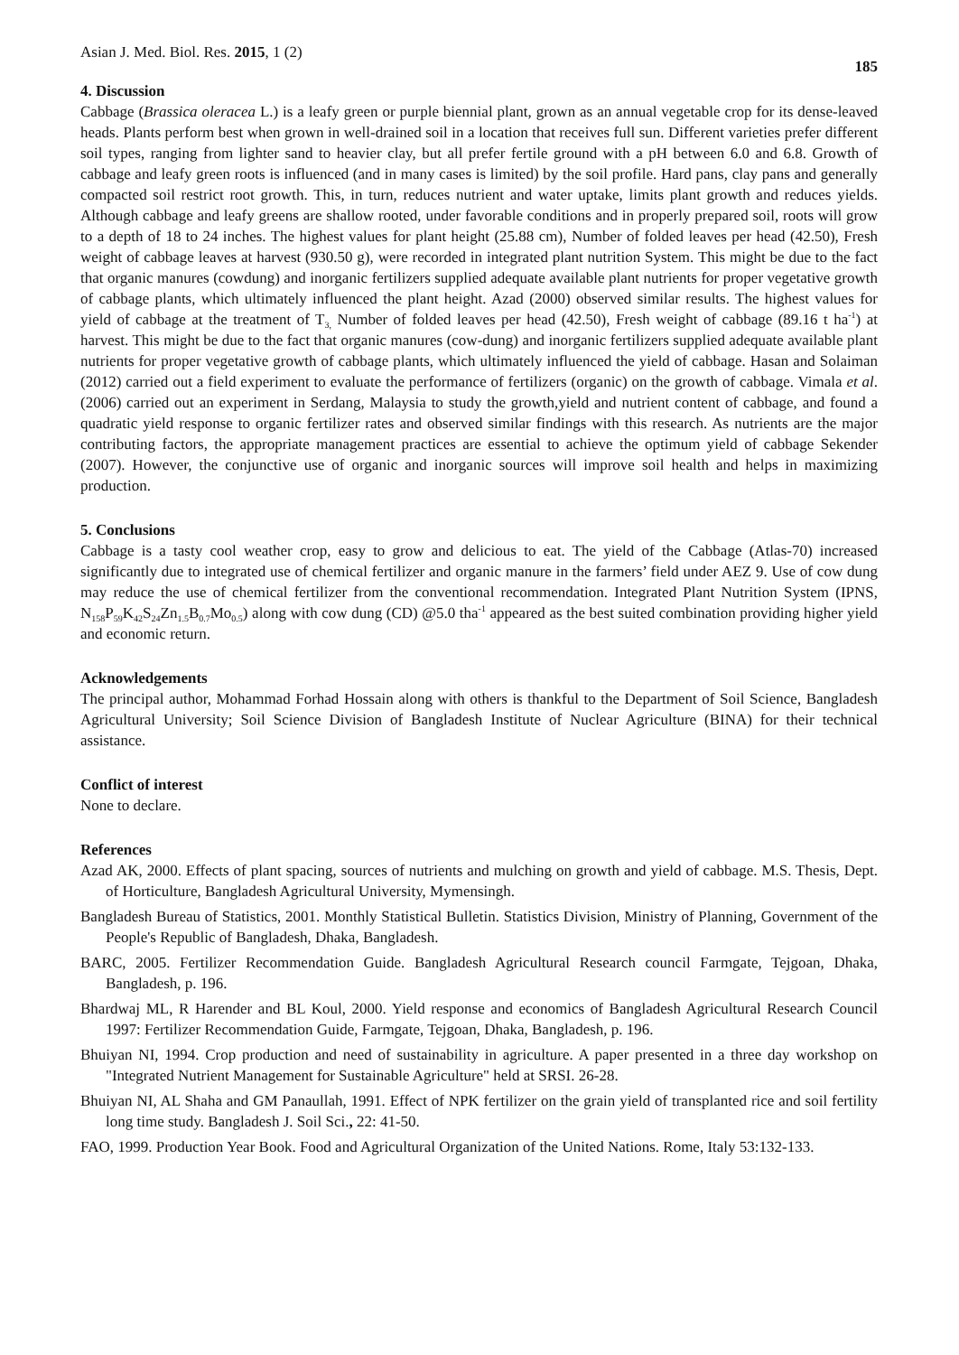Asian J. Med. Biol. Res. 2015, 1 (2)
185
4. Discussion
Cabbage (Brassica oleracea L.) is a leafy green or purple biennial plant, grown as an annual vegetable crop for its dense-leaved heads. Plants perform best when grown in well-drained soil in a location that receives full sun. Different varieties prefer different soil types, ranging from lighter sand to heavier clay, but all prefer fertile ground with a pH between 6.0 and 6.8. Growth of cabbage and leafy green roots is influenced (and in many cases is limited) by the soil profile. Hard pans, clay pans and generally compacted soil restrict root growth. This, in turn, reduces nutrient and water uptake, limits plant growth and reduces yields. Although cabbage and leafy greens are shallow rooted, under favorable conditions and in properly prepared soil, roots will grow to a depth of 18 to 24 inches. The highest values for plant height (25.88 cm), Number of folded leaves per head (42.50), Fresh weight of cabbage leaves at harvest (930.50 g), were recorded in integrated plant nutrition System. This might be due to the fact that organic manures (cowdung) and inorganic fertilizers supplied adequate available plant nutrients for proper vegetative growth of cabbage plants, which ultimately influenced the plant height. Azad (2000) observed similar results. The highest values for yield of cabbage at the treatment of T<sub>3,</sub> Number of folded leaves per head (42.50), Fresh weight of cabbage (89.16 t ha<sup>-1</sup>) at harvest. This might be due to the fact that organic manures (cow-dung) and inorganic fertilizers supplied adequate available plant nutrients for proper vegetative growth of cabbage plants, which ultimately influenced the yield of cabbage. Hasan and Solaiman (2012) carried out a field experiment to evaluate the performance of fertilizers (organic) on the growth of cabbage. Vimala et al. (2006) carried out an experiment in Serdang, Malaysia to study the growth,yield and nutrient content of cabbage, and found a quadratic yield response to organic fertilizer rates and observed similar findings with this research. As nutrients are the major contributing factors, the appropriate management practices are essential to achieve the optimum yield of cabbage Sekender (2007). However, the conjunctive use of organic and inorganic sources will improve soil health and helps in maximizing production.
5. Conclusions
Cabbage is a tasty cool weather crop, easy to grow and delicious to eat. The yield of the Cabbage (Atlas-70) increased significantly due to integrated use of chemical fertilizer and organic manure in the farmers’ field under AEZ 9. Use of cow dung may reduce the use of chemical fertilizer from the conventional recommendation. Integrated Plant Nutrition System (IPNS, N<sub>158</sub>P<sub>59</sub>K<sub>42</sub>S<sub>24</sub>Zn<sub>1.5</sub>B<sub>0.7</sub>Mo<sub>0.5</sub>) along with cow dung (CD) @5.0 tha<sup>-1</sup> appeared as the best suited combination providing higher yield and economic return.
Acknowledgements
The principal author, Mohammad Forhad Hossain along with others is thankful to the Department of Soil Science, Bangladesh Agricultural University; Soil Science Division of Bangladesh Institute of Nuclear Agriculture (BINA) for their technical assistance.
Conflict of interest
None to declare.
References
Azad AK, 2000. Effects of plant spacing, sources of nutrients and mulching on growth and yield of cabbage. M.S. Thesis, Dept. of Horticulture, Bangladesh Agricultural University, Mymensingh.
Bangladesh Bureau of Statistics, 2001. Monthly Statistical Bulletin. Statistics Division, Ministry of Planning, Government of the People's Republic of Bangladesh, Dhaka, Bangladesh.
BARC, 2005. Fertilizer Recommendation Guide. Bangladesh Agricultural Research council Farmgate, Tejgoan, Dhaka, Bangladesh, p. 196.
Bhardwaj ML, R Harender and BL Koul, 2000. Yield response and economics of Bangladesh Agricultural Research Council 1997: Fertilizer Recommendation Guide, Farmgate, Tejgoan, Dhaka, Bangladesh, p. 196.
Bhuiyan NI, 1994. Crop production and need of sustainability in agriculture. A paper presented in a three day workshop on "Integrated Nutrient Management for Sustainable Agriculture" held at SRSI. 26-28.
Bhuiyan NI, AL Shaha and GM Panaullah, 1991. Effect of NPK fertilizer on the grain yield of transplanted rice and soil fertility long time study. Bangladesh J. Soil Sci., 22: 41-50.
FAO, 1999. Production Year Book. Food and Agricultural Organization of the United Nations. Rome, Italy 53:132-133.